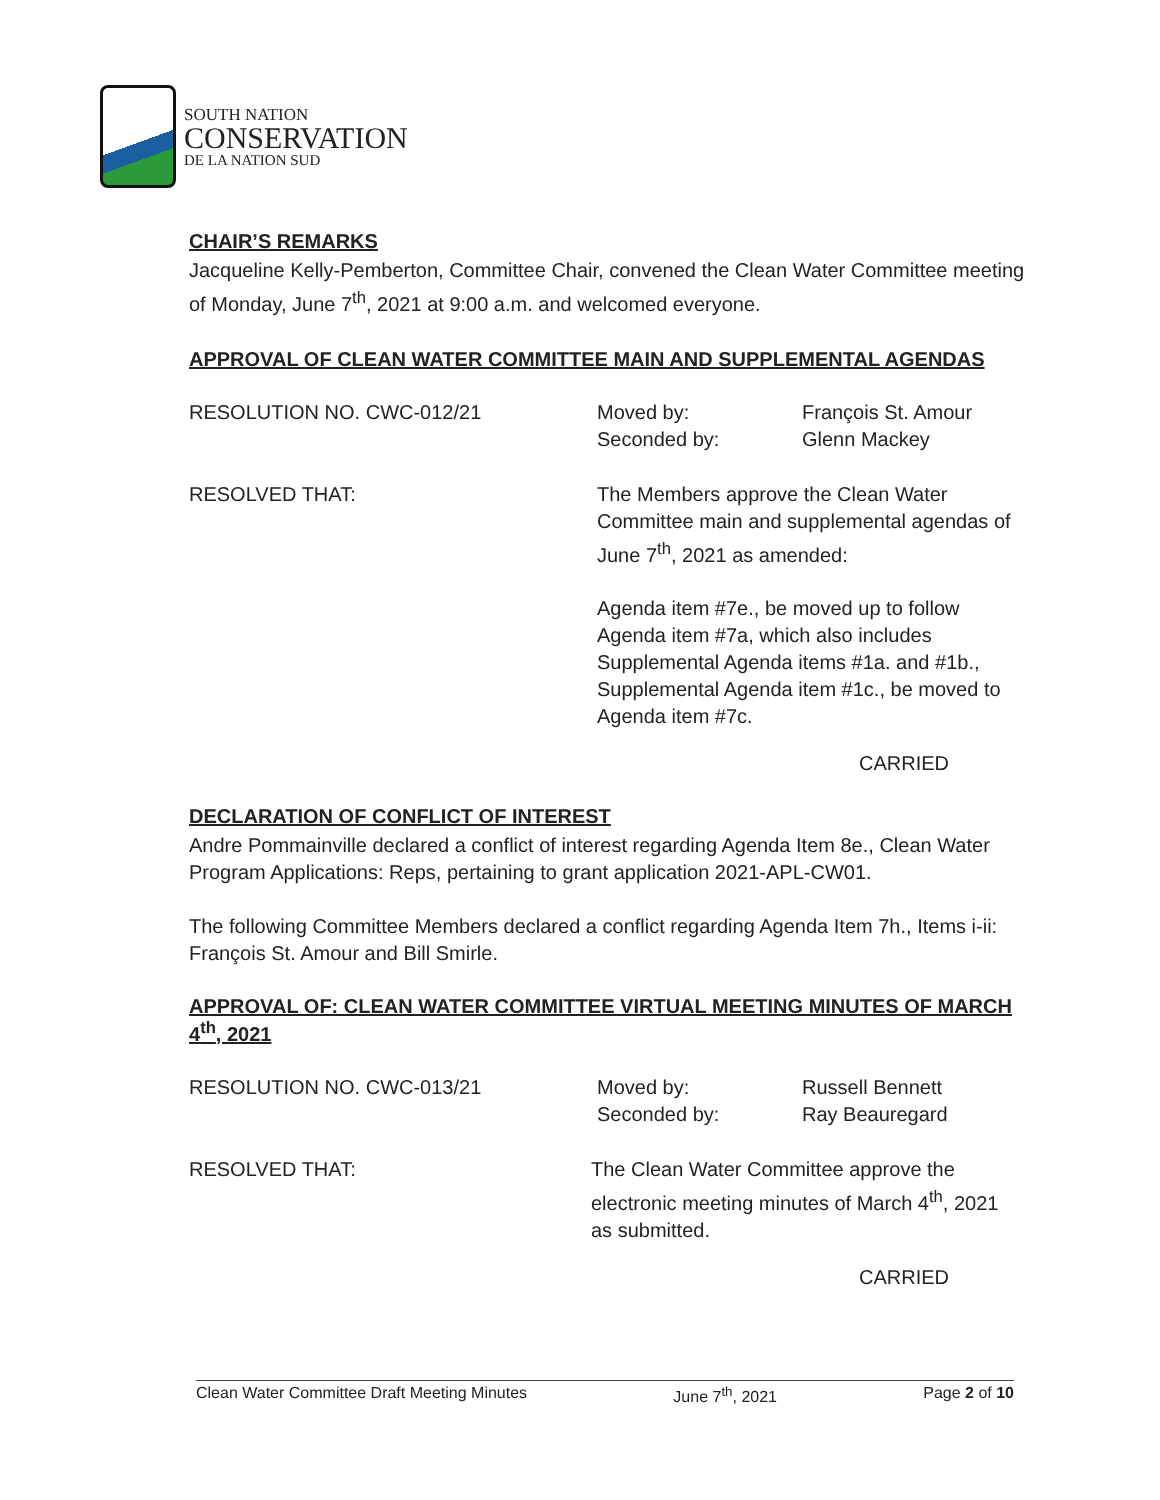SOUTH NATION
CONSERVATION
DE LA NATION SUD
CHAIR’S REMARKS
Jacqueline Kelly-Pemberton, Committee Chair, convened the Clean Water Committee meeting of Monday, June 7<sup>th</sup>, 2021 at 9:00 a.m. and welcomed everyone.
APPROVAL OF CLEAN WATER COMMITTEE MAIN AND SUPPLEMENTAL AGENDAS
RESOLUTION NO. CWC-012/21 Moved by:
Seconded by:
François St. Amour
Glenn Mackey
RESOLVED THAT:
The Members approve the Clean Water Committee main and supplemental agendas of June 7<sup>th</sup>, 2021 as amended:
Agenda item #7e., be moved up to follow Agenda item #7a, which also includes Supplemental Agenda items #1a. and #1b., Supplemental Agenda item #1c., be moved to Agenda item #7c.
CARRIED
DECLARATION OF CONFLICT OF INTEREST
Andre Pommainville declared a conflict of interest regarding Agenda Item 8e., Clean Water Program Applications: Reps, pertaining to grant application 2021-APL-CW01.
The following Committee Members declared a conflict regarding Agenda Item 7h., Items i-ii: François St. Amour and Bill Smirle.
APPROVAL OF: CLEAN WATER COMMITTEE VIRTUAL MEETING MINUTES OF MARCH 4<sup>th</sup>, 2021
RESOLUTION NO. CWC-013/21 Moved by:
Seconded by:
Russell Bennett
Ray Beauregard
RESOLVED THAT:
The Clean Water Committee approve the electronic meeting minutes of March 4<sup>th</sup>, 2021 as submitted.
CARRIED
Clean Water Committee Draft Meeting Minutes June 7<sup>th</sup>, 2021 Page 2 of 10